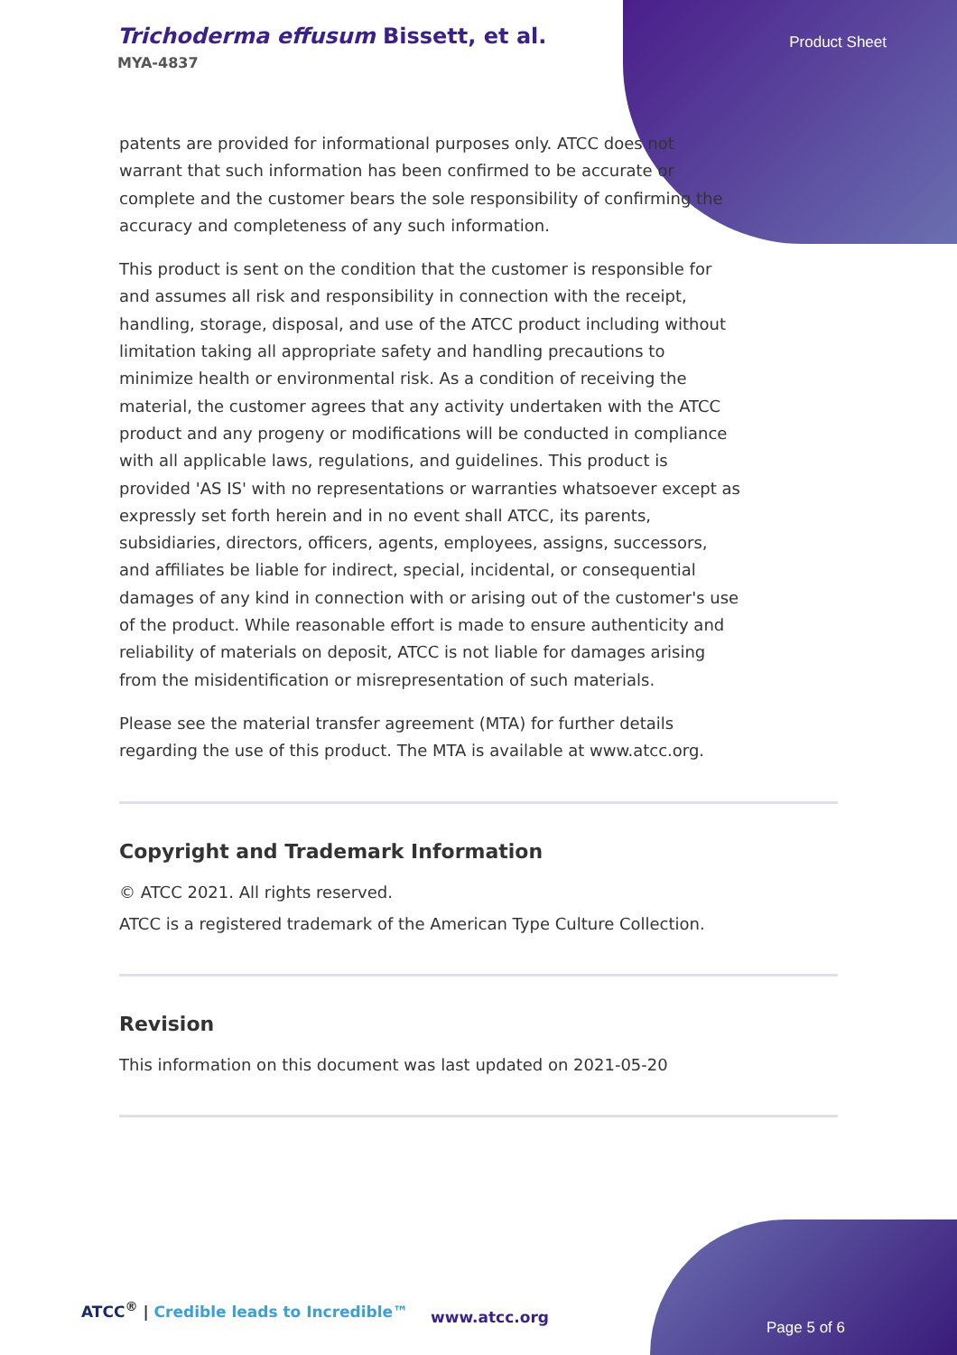Trichoderma effusum Bissett, et al.
MYA-4837
Product Sheet
patents are provided for informational purposes only. ATCC does not warrant that such information has been confirmed to be accurate or complete and the customer bears the sole responsibility of confirming the accuracy and completeness of any such information.
This product is sent on the condition that the customer is responsible for and assumes all risk and responsibility in connection with the receipt, handling, storage, disposal, and use of the ATCC product including without limitation taking all appropriate safety and handling precautions to minimize health or environmental risk. As a condition of receiving the material, the customer agrees that any activity undertaken with the ATCC product and any progeny or modifications will be conducted in compliance with all applicable laws, regulations, and guidelines. This product is provided 'AS IS' with no representations or warranties whatsoever except as expressly set forth herein and in no event shall ATCC, its parents, subsidiaries, directors, officers, agents, employees, assigns, successors, and affiliates be liable for indirect, special, incidental, or consequential damages of any kind in connection with or arising out of the customer's use of the product. While reasonable effort is made to ensure authenticity and reliability of materials on deposit, ATCC is not liable for damages arising from the misidentification or misrepresentation of such materials.
Please see the material transfer agreement (MTA) for further details regarding the use of this product. The MTA is available at www.atcc.org.
Copyright and Trademark Information
© ATCC 2021. All rights reserved.
ATCC is a registered trademark of the American Type Culture Collection.
Revision
This information on this document was last updated on 2021-05-20
ATCC<sup>®</sup> | Credible leads to Incredible™
www.atcc.org
Page 5 of 6